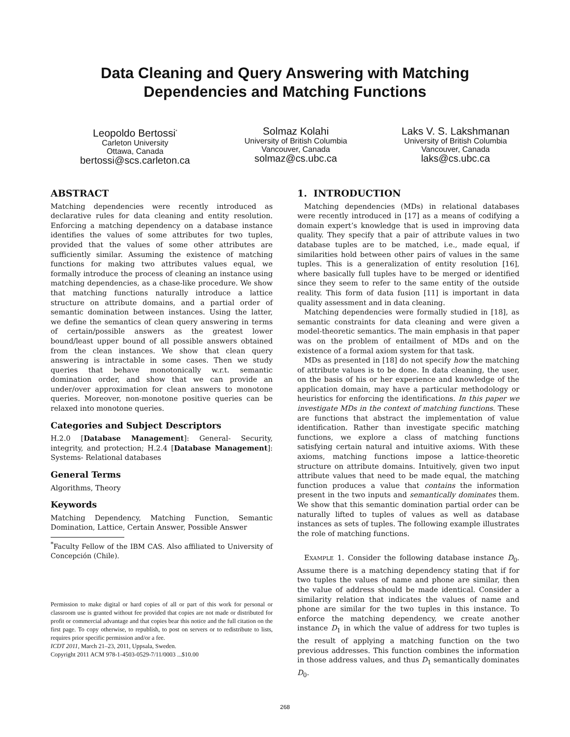Data Cleaning and Query Answering with Matching
Dependencies and Matching Functions
Leopoldo Bertossi<sup>*</sup>
Carleton University
Ottawa, Canada
bertossi@scs.carleton.ca
Solmaz Kolahi
University of British Columbia
Vancouver, Canada
solmaz@cs.ubc.ca
Laks V. S. Lakshmanan
University of British Columbia
Vancouver, Canada
laks@cs.ubc.ca
ABSTRACT
Matching dependencies were recently introduced as declarative rules for data cleaning and entity resolution. Enforcing a matching dependency on a database instance identifies the values of some attributes for two tuples, provided that the values of some other attributes are sufficiently similar. Assuming the existence of matching functions for making two attributes values equal, we formally introduce the process of cleaning an instance using matching dependencies, as a chase-like procedure. We show that matching functions naturally introduce a lattice structure on attribute domains, and a partial order of semantic domination between instances. Using the latter, we define the semantics of clean query answering in terms of certain/possible answers as the greatest lower bound/least upper bound of all possible answers obtained from the clean instances. We show that clean query answering is intractable in some cases. Then we study queries that behave monotonically w.r.t. semantic domination order, and show that we can provide an under/over approximation for clean answers to monotone queries. Moreover, non-monotone positive queries can be relaxed into monotone queries.
Categories and Subject Descriptors
H.2.0 [Database Management]: General- Security, integrity, and protection; H.2.4 [Database Management]: Systems- Relational databases
General Terms
Algorithms, Theory
Keywords
Matching Dependency, Matching Function, Semantic Domination, Lattice, Certain Answer, Possible Answer
<sup>*</sup> Faculty Fellow of the IBM CAS. Also affiliated to University of Concepción (Chile).
Permission to make digital or hard copies of all or part of this work for personal or classroom use is granted without fee provided that copies are not made or distributed for profit or commercial advantage and that copies bear this notice and the full citation on the first page. To copy otherwise, to republish, to post on servers or to redistribute to lists, requires prior specific permission and/or a fee.
ICDT 2011, March 21–23, 2011, Uppsala, Sweden.
Copyright 2011 ACM 978-1-4503-0529-7/11/0003 ...$10.00
1. INTRODUCTION
Matching dependencies (MDs) in relational databases were recently introduced in [17] as a means of codifying a domain expert’s knowledge that is used in improving data quality. They specify that a pair of attribute values in two database tuples are to be matched, i.e., made equal, if similarities hold between other pairs of values in the same tuples. This is a generalization of entity resolution [16], where basically full tuples have to be merged or identified since they seem to refer to the same entity of the outside reality. This form of data fusion [11] is important in data quality assessment and in data cleaning.
Matching dependencies were formally studied in [18], as semantic constraints for data cleaning and were given a model-theoretic semantics. The main emphasis in that paper was on the problem of entailment of MDs and on the existence of a formal axiom system for that task.
MDs as presented in [18] do not specify how the matching of attribute values is to be done. In data cleaning, the user, on the basis of his or her experience and knowledge of the application domain, may have a particular methodology or heuristics for enforcing the identifications. In this paper we investigate MDs in the context of matching functions. These are functions that abstract the implementation of value identification. Rather than investigate specific matching functions, we explore a class of matching functions satisfying certain natural and intuitive axioms. With these axioms, matching functions impose a lattice-theoretic structure on attribute domains. Intuitively, given two input attribute values that need to be made equal, the matching function produces a value that contains the information present in the two inputs and semantically dominates them. We show that this semantic domination partial order can be naturally lifted to tuples of values as well as database instances as sets of tuples. The following example illustrates the role of matching functions.
EXAMPLE 1. Consider the following database instance D<sub>0</sub>. Assume there is a matching dependency stating that if for two tuples the values of name and phone are similar, then the value of address should be made identical. Consider a similarity relation that indicates the values of name and phone are similar for the two tuples in this instance. To enforce the matching dependency, we create another instance D<sub>1</sub> in which the value of address for two tuples is the result of applying a matching function on the two previous addresses. This function combines the information in those address values, and thus D<sub>1</sub> semantically dominates D<sub>0</sub>.
268